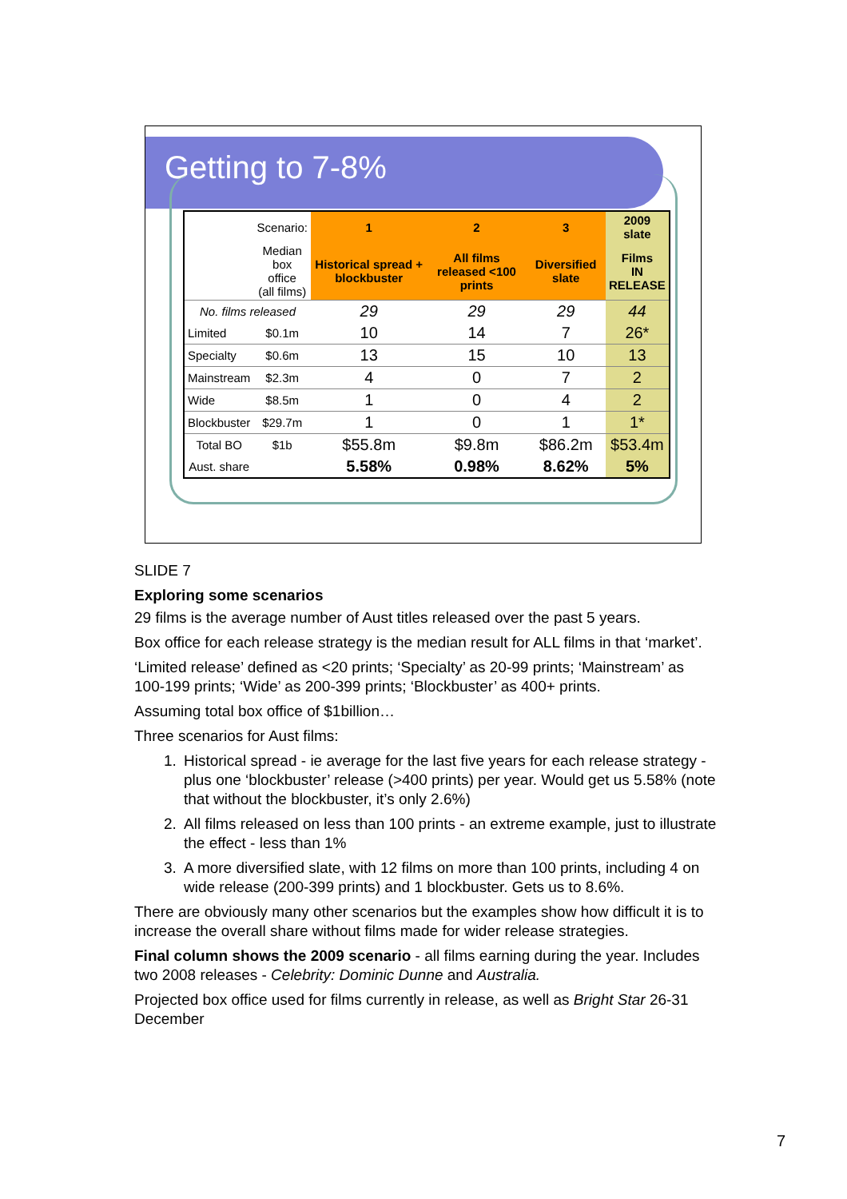Getting to 7-8%
| | Scenario: | 1 | 2 | 3 | 2009 slate |
| | Median box office (all films) | Historical spread + blockbuster | All films released <100 prints | Diversified slate | Films IN RELEASE |
| No. films released | | 29 | 29 | 29 | 44 |
| Limited | $0.1m | 10 | 14 | 7 | 26* |
| Specialty | $0.6m | 13 | 15 | 10 | 13 |
| Mainstream | $2.3m | 4 | 0 | 7 | 2 |
| Wide | $8.5m | 1 | 0 | 4 | 2 |
| Blockbuster | $29.7m | 1 | 0 | 1 | 1* |
| Total BO | $1b | $55.8m | $9.8m | $86.2m | $53.4m |
| Aust. share | | 5.58% | 0.98% | 8.62% | 5% |
SLIDE 7
Exploring some scenarios
29 films is the average number of Aust titles released over the past 5 years.
Box office for each release strategy is the median result for ALL films in that ‘market’.
‘Limited release’ defined as <20 prints; ‘Specialty’ as 20-99 prints; ‘Mainstream’ as 100-199 prints; ‘Wide’ as 200-399 prints; ‘Blockbuster’ as 400+ prints.
Assuming total box office of $1billion…
Three scenarios for Aust films:
1. Historical spread - ie average for the last five years for each release strategy - plus one ‘blockbuster’ release (>400 prints) per year. Would get us 5.58% (note that without the blockbuster, it’s only 2.6%)
2. All films released on less than 100 prints - an extreme example, just to illustrate the effect - less than 1%
3. A more diversified slate, with 12 films on more than 100 prints, including 4 on wide release (200-399 prints) and 1 blockbuster. Gets us to 8.6%.
There are obviously many other scenarios but the examples show how difficult it is to increase the overall share without films made for wider release strategies.
Final column shows the 2009 scenario - all films earning during the year. Includes two 2008 releases - Celebrity: Dominic Dunne and Australia.
Projected box office used for films currently in release, as well as Bright Star 26-31 December
7